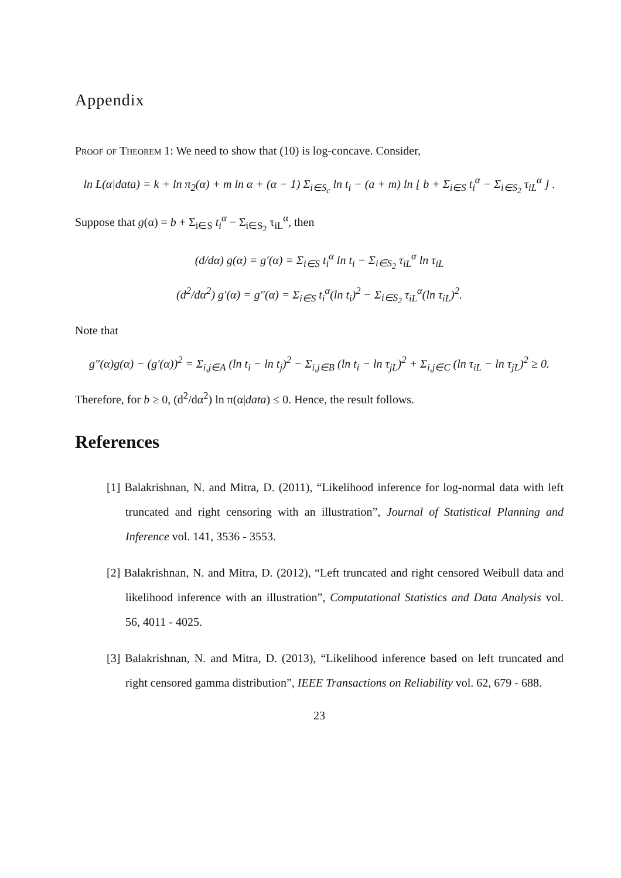Appendix
Proof of Theorem 1: We need to show that (10) is log-concave. Consider,
ln L(α|data) = k + ln π<sub>2</sub>(α) + m ln α + (α − 1) Σ<sub>i∈S<sub>c</sub></sub> ln t<sub>i</sub> − (a + m) ln [ b + Σ<sub>i∈S</sub> t<sub>i</sub><sup>α</sup> − Σ<sub>i∈S<sub>2</sub></sub> τ<sub>iL</sub><sup>α</sup> ] .
Suppose that g(α) = b + Σ<sub>i∈S</sub> t<sub>i</sub><sup>α</sup> − Σ<sub>i∈S<sub>2</sub></sub> τ<sub>iL</sub><sup>α</sup>, then
(d/dα) g(α) = g′(α) = Σ<sub>i∈S</sub> t<sub>i</sub><sup>α</sup> ln t<sub>i</sub> − Σ<sub>i∈S<sub>2</sub></sub> τ<sub>iL</sub><sup>α</sup> ln τ<sub>iL</sub>
(d<sup>2</sup>/dα<sup>2</sup>) g′(α) = g″(α) = Σ<sub>i∈S</sub> t<sub>i</sub><sup>α</sup>(ln t<sub>i</sub>)<sup>2</sup> − Σ<sub>i∈S<sub>2</sub></sub> τ<sub>iL</sub><sup>α</sup>(ln τ<sub>iL</sub>)<sup>2</sup>.
Note that
g″(α)g(α) − (g′(α))<sup>2</sup> = Σ<sub>i,j∈A</sub> (ln t<sub>i</sub> − ln t<sub>j</sub>)<sup>2</sup> − Σ<sub>i,j∈B</sub> (ln t<sub>i</sub> − ln τ<sub>jL</sub>)<sup>2</sup> + Σ<sub>i,j∈C</sub> (ln τ<sub>iL</sub> − ln τ<sub>jL</sub>)<sup>2</sup> ≥ 0.
Therefore, for b ≥ 0, (d<sup>2</sup>/dα<sup>2</sup>) ln π(α|data) ≤ 0. Hence, the result follows.
References
[1] Balakrishnan, N. and Mitra, D. (2011), “Likelihood inference for log-normal data with left truncated and right censoring with an illustration”, Journal of Statistical Planning and Inference vol. 141, 3536 - 3553.
[2] Balakrishnan, N. and Mitra, D. (2012), “Left truncated and right censored Weibull data and likelihood inference with an illustration”, Computational Statistics and Data Analysis vol. 56, 4011 - 4025.
[3] Balakrishnan, N. and Mitra, D. (2013), “Likelihood inference based on left truncated and right censored gamma distribution”, IEEE Transactions on Reliability vol. 62, 679 - 688.
23